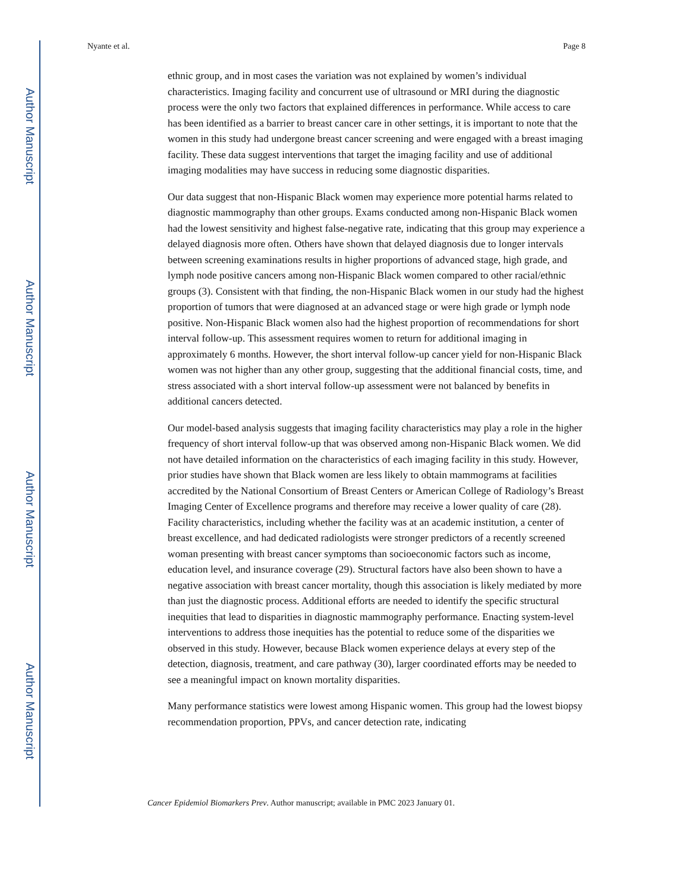Author Manuscript
Author Manuscript
Author Manuscript
Author Manuscript
Nyante et al. Page 8
ethnic group, and in most cases the variation was not explained by women’s individual characteristics. Imaging facility and concurrent use of ultrasound or MRI during the diagnostic process were the only two factors that explained differences in performance. While access to care has been identified as a barrier to breast cancer care in other settings, it is important to note that the women in this study had undergone breast cancer screening and were engaged with a breast imaging facility. These data suggest interventions that target the imaging facility and use of additional imaging modalities may have success in reducing some diagnostic disparities.
Our data suggest that non-Hispanic Black women may experience more potential harms related to diagnostic mammography than other groups. Exams conducted among non-Hispanic Black women had the lowest sensitivity and highest false-negative rate, indicating that this group may experience a delayed diagnosis more often. Others have shown that delayed diagnosis due to longer intervals between screening examinations results in higher proportions of advanced stage, high grade, and lymph node positive cancers among non-Hispanic Black women compared to other racial/ethnic groups (3). Consistent with that finding, the non-Hispanic Black women in our study had the highest proportion of tumors that were diagnosed at an advanced stage or were high grade or lymph node positive. Non-Hispanic Black women also had the highest proportion of recommendations for short interval follow-up. This assessment requires women to return for additional imaging in approximately 6 months. However, the short interval follow-up cancer yield for non-Hispanic Black women was not higher than any other group, suggesting that the additional financial costs, time, and stress associated with a short interval follow-up assessment were not balanced by benefits in additional cancers detected.
Our model-based analysis suggests that imaging facility characteristics may play a role in the higher frequency of short interval follow-up that was observed among non-Hispanic Black women. We did not have detailed information on the characteristics of each imaging facility in this study. However, prior studies have shown that Black women are less likely to obtain mammograms at facilities accredited by the National Consortium of Breast Centers or American College of Radiology’s Breast Imaging Center of Excellence programs and therefore may receive a lower quality of care (28). Facility characteristics, including whether the facility was at an academic institution, a center of breast excellence, and had dedicated radiologists were stronger predictors of a recently screened woman presenting with breast cancer symptoms than socioeconomic factors such as income, education level, and insurance coverage (29). Structural factors have also been shown to have a negative association with breast cancer mortality, though this association is likely mediated by more than just the diagnostic process. Additional efforts are needed to identify the specific structural inequities that lead to disparities in diagnostic mammography performance. Enacting system-level interventions to address those inequities has the potential to reduce some of the disparities we observed in this study. However, because Black women experience delays at every step of the detection, diagnosis, treatment, and care pathway (30), larger coordinated efforts may be needed to see a meaningful impact on known mortality disparities.
Many performance statistics were lowest among Hispanic women. This group had the lowest biopsy recommendation proportion, PPVs, and cancer detection rate, indicating
Cancer Epidemiol Biomarkers Prev. Author manuscript; available in PMC 2023 January 01.